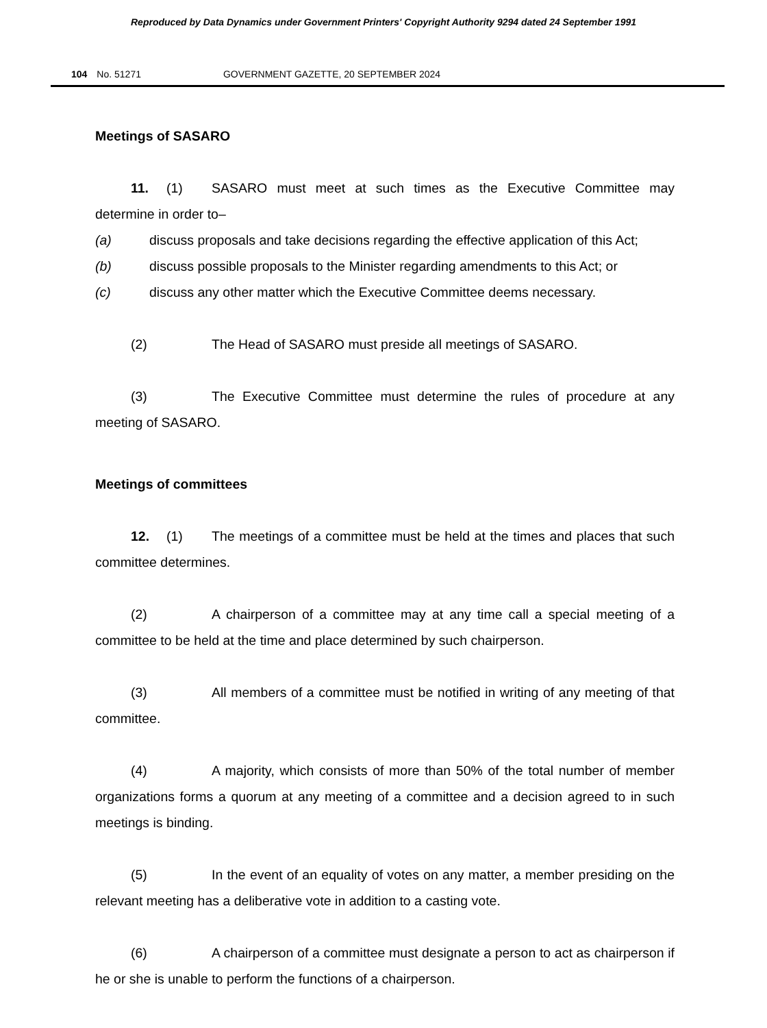Reproduced by Data Dynamics under Government Printers' Copyright Authority 9294 dated 24 September 1991
104 No. 51271 GOVERNMENT GAZETTE, 20 SEPTEMBER 2024
Meetings of SASARO
11. (1) SASARO must meet at such times as the Executive Committee may determine in order to–
(a) discuss proposals and take decisions regarding the effective application of this Act;
(b) discuss possible proposals to the Minister regarding amendments to this Act; or
(c) discuss any other matter which the Executive Committee deems necessary.
(2) The Head of SASARO must preside all meetings of SASARO.
(3) The Executive Committee must determine the rules of procedure at any meeting of SASARO.
Meetings of committees
12. (1) The meetings of a committee must be held at the times and places that such committee determines.
(2) A chairperson of a committee may at any time call a special meeting of a committee to be held at the time and place determined by such chairperson.
(3) All members of a committee must be notified in writing of any meeting of that committee.
(4) A majority, which consists of more than 50% of the total number of member organizations forms a quorum at any meeting of a committee and a decision agreed to in such meetings is binding.
(5) In the event of an equality of votes on any matter, a member presiding on the relevant meeting has a deliberative vote in addition to a casting vote.
(6) A chairperson of a committee must designate a person to act as chairperson if he or she is unable to perform the functions of a chairperson.